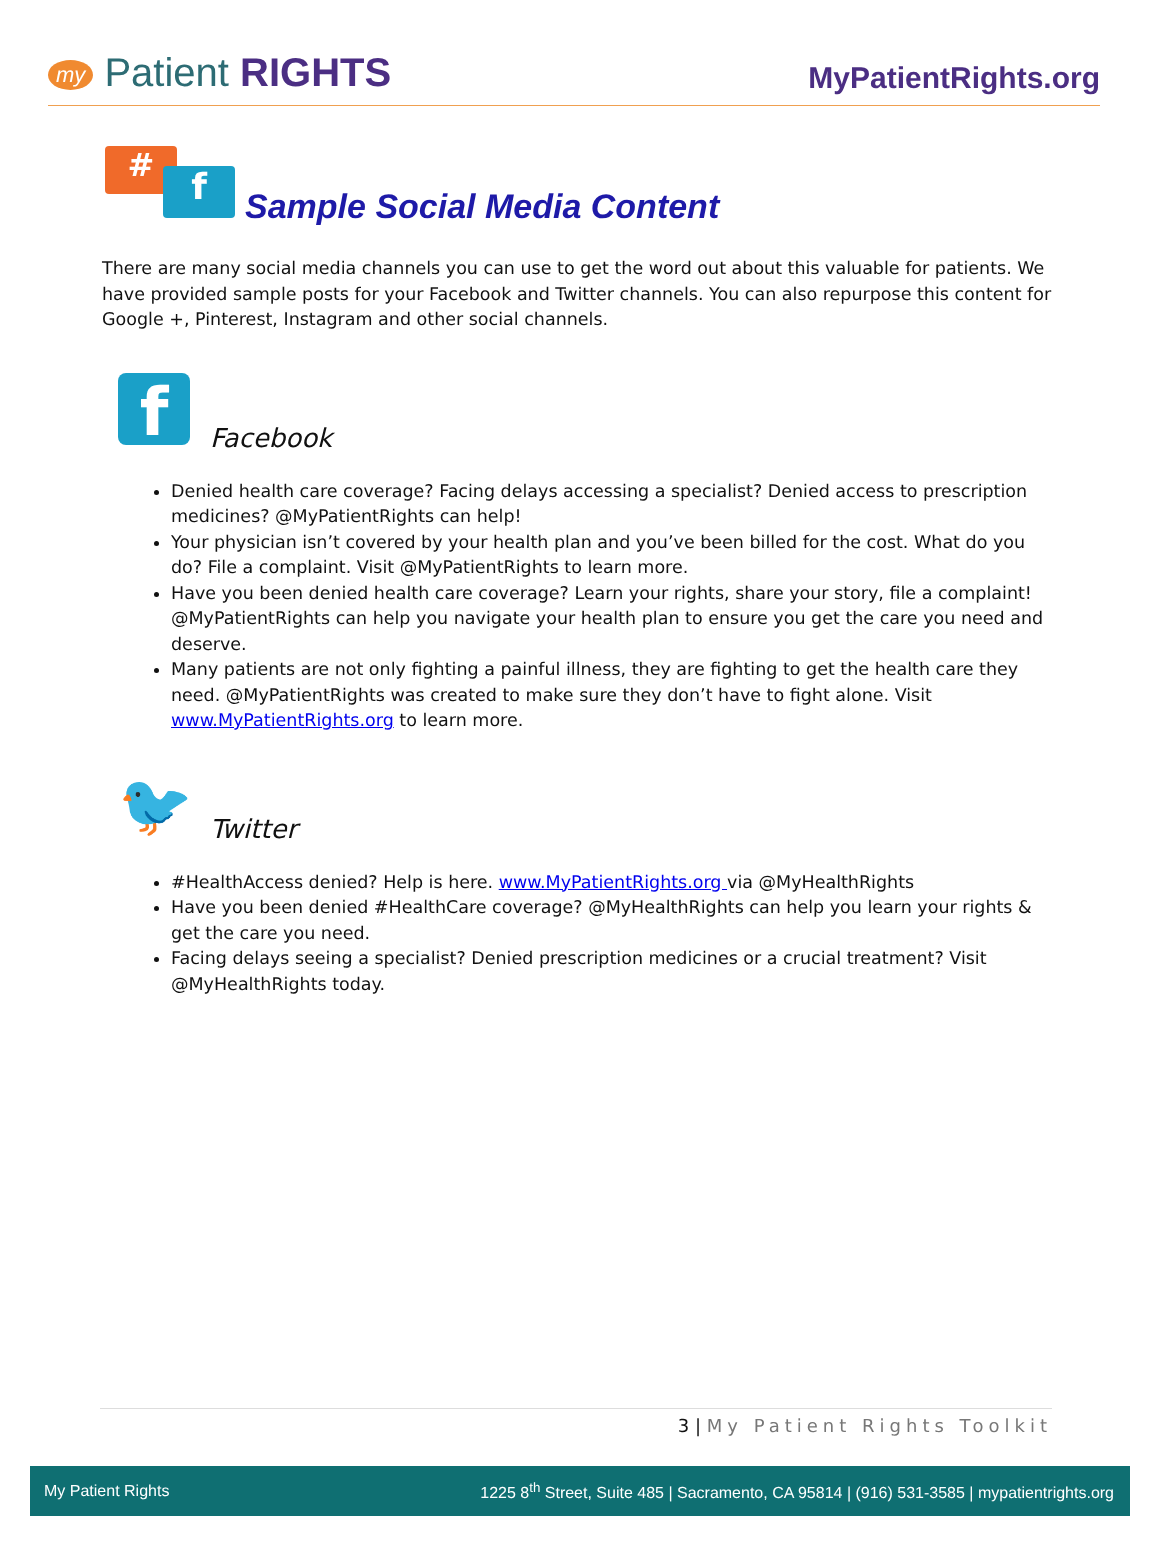my Patient RIGHTS
MyPatientRights.org
#
f
Sample Social Media Content
There are many social media channels you can use to get the word out about this valuable for patients. We have provided sample posts for your Facebook and Twitter channels. You can also repurpose this content for Google +, Pinterest, Instagram and other social channels.
f
Facebook
Denied health care coverage? Facing delays accessing a specialist? Denied access to prescription medicines? @MyPatientRights can help!
Your physician isn’t covered by your health plan and you’ve been billed for the cost. What do you do? File a complaint. Visit @MyPatientRights to learn more.
Have you been denied health care coverage? Learn your rights, share your story, file a complaint! @MyPatientRights can help you navigate your health plan to ensure you get the care you need and deserve.
Many patients are not only fighting a painful illness, they are fighting to get the health care they need. @MyPatientRights was created to make sure they don’t have to fight alone. Visit www.MyPatientRights.org to learn more.
🐦
Twitter
#HealthAccess denied? Help is here. www.MyPatientRights.org via @MyHealthRights
Have you been denied #HealthCare coverage? @MyHealthRights can help you learn your rights & get the care you need.
Facing delays seeing a specialist? Denied prescription medicines or a crucial treatment? Visit @MyHealthRights today.
3 | My Patient Rights Toolkit
My Patient Rights
1225 8<sup>th</sup> Street, Suite 485 | Sacramento, CA 95814 | (916) 531-3585 | mypatientrights.org